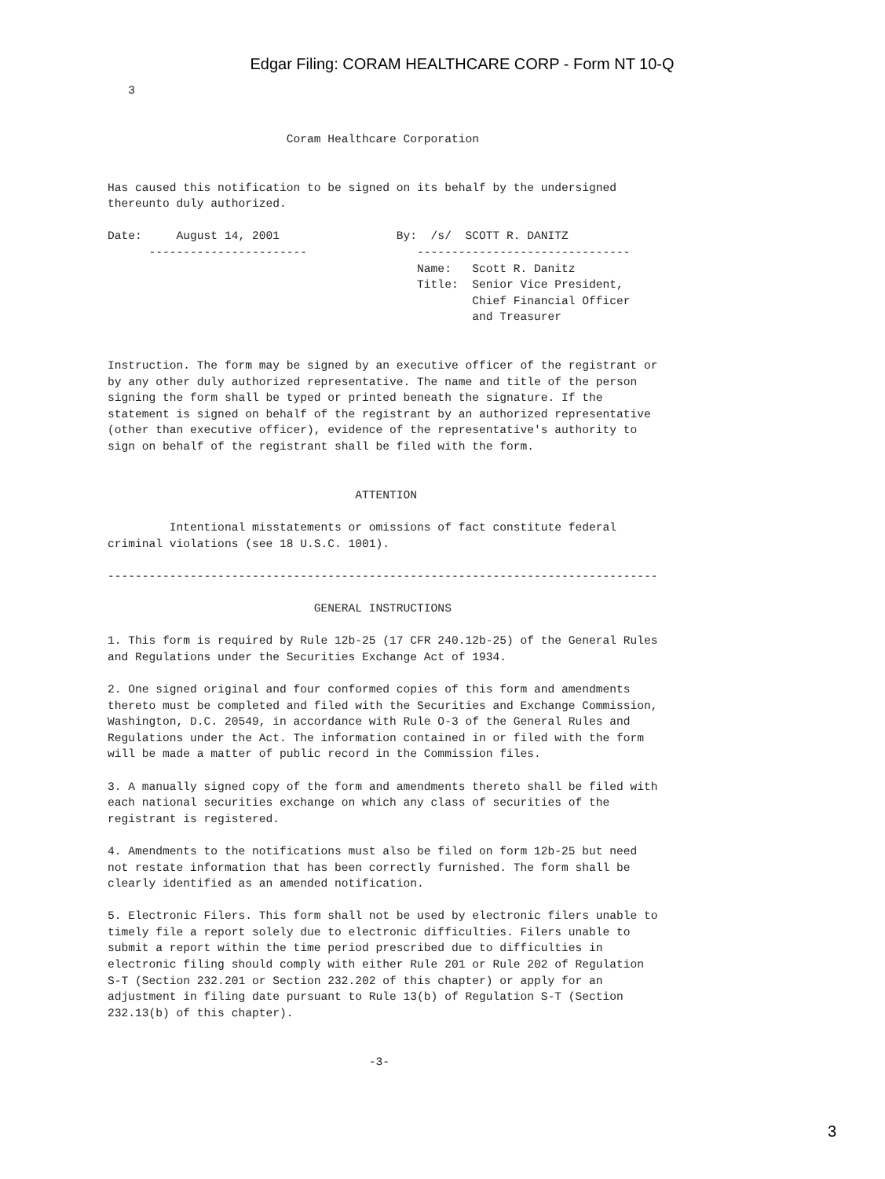Edgar Filing: CORAM HEALTHCARE CORP - Form NT 10-Q
   3
                          Coram Healthcare Corporation


Has caused this notification to be signed on its behalf by the undersigned
thereunto duly authorized.

Date:     August 14, 2001                 By:  /s/  SCOTT R. DANITZ
      -----------------------                -------------------------------
                                             Name:   Scott R. Danitz
                                             Title:  Senior Vice President,
                                                     Chief Financial Officer
                                                     and Treasurer


Instruction. The form may be signed by an executive officer of the registrant or
by any other duly authorized representative. The name and title of the person
signing the form shall be typed or printed beneath the signature. If the
statement is signed on behalf of the registrant by an authorized representative
(other than executive officer), evidence of the representative's authority to
sign on behalf of the registrant shall be filed with the form.


                                    ATTENTION

         Intentional misstatements or omissions of fact constitute federal
criminal violations (see 18 U.S.C. 1001).

--------------------------------------------------------------------------------

                              GENERAL INSTRUCTIONS

1. This form is required by Rule 12b-25 (17 CFR 240.12b-25) of the General Rules
and Regulations under the Securities Exchange Act of 1934.

2. One signed original and four conformed copies of this form and amendments
thereto must be completed and filed with the Securities and Exchange Commission,
Washington, D.C. 20549, in accordance with Rule O-3 of the General Rules and
Regulations under the Act. The information contained in or filed with the form
will be made a matter of public record in the Commission files.

3. A manually signed copy of the form and amendments thereto shall be filed with
each national securities exchange on which any class of securities of the
registrant is registered.

4. Amendments to the notifications must also be filed on form 12b-25 but need
not restate information that has been correctly furnished. The form shall be
clearly identified as an amended notification.

5. Electronic Filers. This form shall not be used by electronic filers unable to
timely file a report solely due to electronic difficulties. Filers unable to
submit a report within the time period prescribed due to difficulties in
electronic filing should comply with either Rule 201 or Rule 202 of Regulation
S-T (Section 232.201 or Section 232.202 of this chapter) or apply for an
adjustment in filing date pursuant to Rule 13(b) of Regulation S-T (Section
232.13(b) of this chapter).


                                      -3-
3